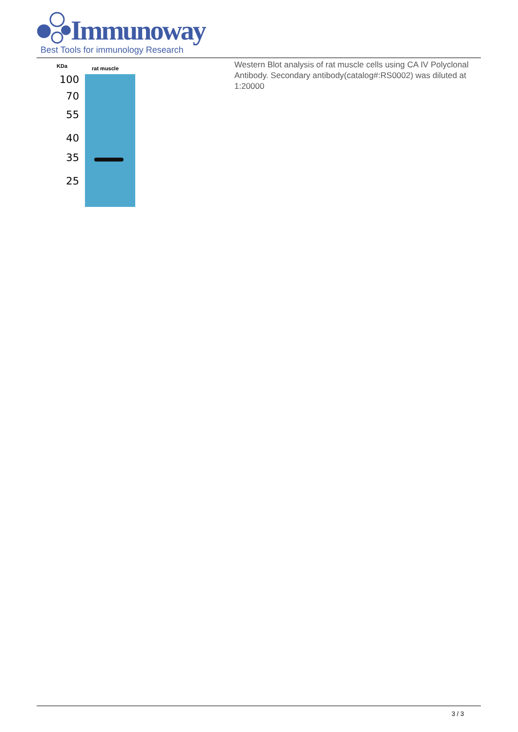Immunoway
Best Tools for immunology Research
KDa rat muscle
100
70
55
40
35
25
Western Blot analysis of rat muscle cells using CA IV Polyclonal Antibody. Secondary antibody(catalog#:RS0002) was diluted at 1:20000
3 / 3